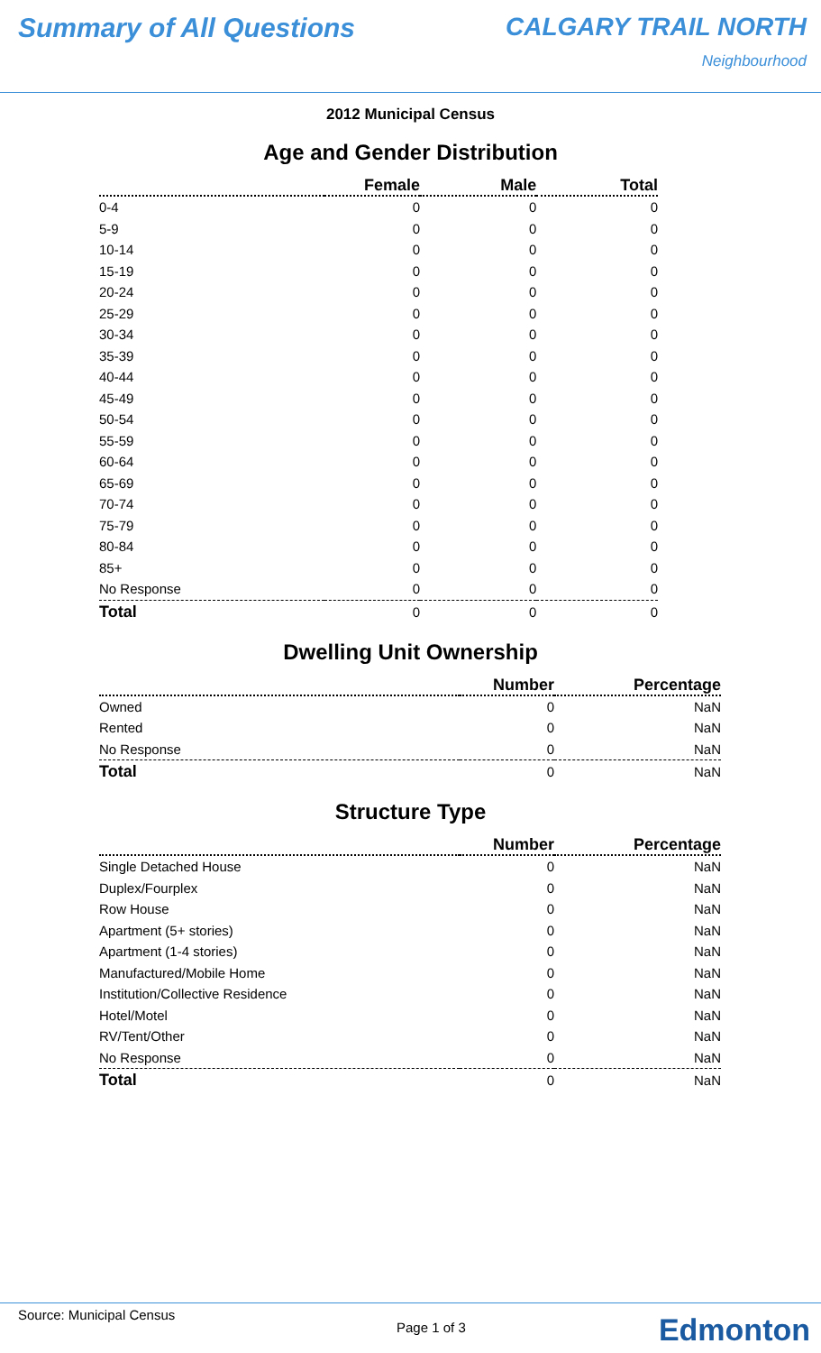Summary of All Questions CALGARY TRAIL NORTH
Neighbourhood
2012 Municipal Census
Age and Gender Distribution
| | Female | Male | Total |
| --- | --- | --- | --- |
| 0-4 | 0 | 0 | 0 |
| 5-9 | 0 | 0 | 0 |
| 10-14 | 0 | 0 | 0 |
| 15-19 | 0 | 0 | 0 |
| 20-24 | 0 | 0 | 0 |
| 25-29 | 0 | 0 | 0 |
| 30-34 | 0 | 0 | 0 |
| 35-39 | 0 | 0 | 0 |
| 40-44 | 0 | 0 | 0 |
| 45-49 | 0 | 0 | 0 |
| 50-54 | 0 | 0 | 0 |
| 55-59 | 0 | 0 | 0 |
| 60-64 | 0 | 0 | 0 |
| 65-69 | 0 | 0 | 0 |
| 70-74 | 0 | 0 | 0 |
| 75-79 | 0 | 0 | 0 |
| 80-84 | 0 | 0 | 0 |
| 85+ | 0 | 0 | 0 |
| No Response | 0 | 0 | 0 |
| Total | 0 | 0 | 0 |
Dwelling Unit Ownership
| | Number | Percentage |
| --- | --- | --- |
| Owned | 0 | NaN |
| Rented | 0 | NaN |
| No Response | 0 | NaN |
| Total | 0 | NaN |
Structure Type
| | Number | Percentage |
| --- | --- | --- |
| Single Detached House | 0 | NaN |
| Duplex/Fourplex | 0 | NaN |
| Row House | 0 | NaN |
| Apartment (5+ stories) | 0 | NaN |
| Apartment (1-4 stories) | 0 | NaN |
| Manufactured/Mobile Home | 0 | NaN |
| Institution/Collective Residence | 0 | NaN |
| Hotel/Motel | 0 | NaN |
| RV/Tent/Other | 0 | NaN |
| No Response | 0 | NaN |
| Total | 0 | NaN |
Source: Municipal Census
Page 1 of 3
Edmonton